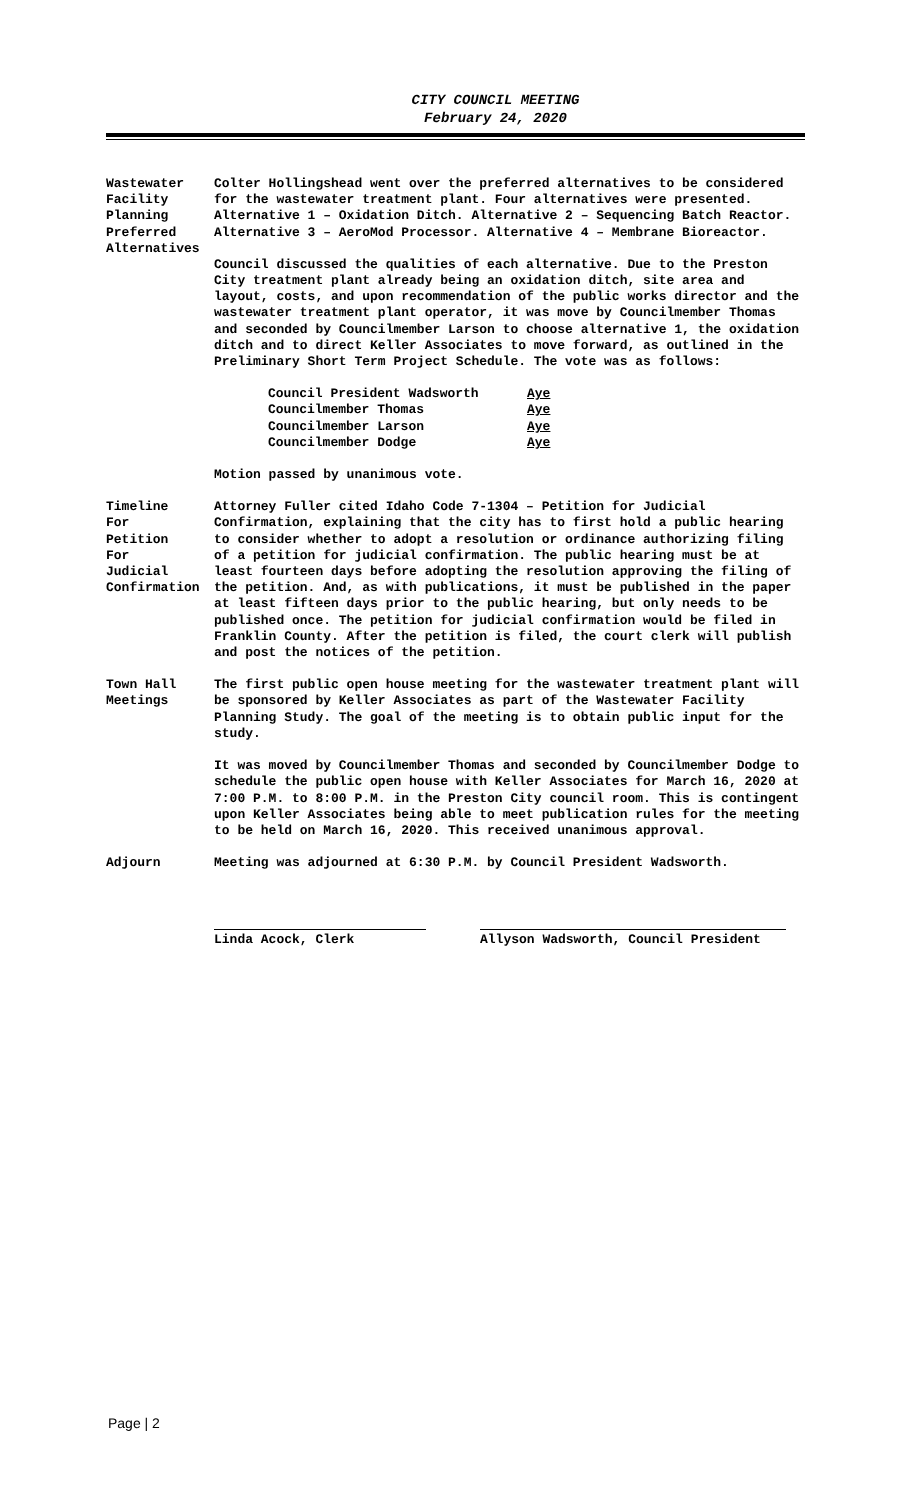CITY COUNCIL MEETING
February 24, 2020
Wastewater
Facility
Planning
Preferred
Alternatives
Colter Hollingshead went over the preferred alternatives to be considered for the wastewater treatment plant. Four alternatives were presented. Alternative 1 – Oxidation Ditch. Alternative 2 – Sequencing Batch Reactor. Alternative 3 – AeroMod Processor. Alternative 4 – Membrane Bioreactor.
Council discussed the qualities of each alternative. Due to the Preston City treatment plant already being an oxidation ditch, site area and layout, costs, and upon recommendation of the public works director and the wastewater treatment plant operator, it was move by Councilmember Thomas and seconded by Councilmember Larson to choose alternative 1, the oxidation ditch and to direct Keller Associates to move forward, as outlined in the Preliminary Short Term Project Schedule. The vote was as follows:
Council President Wadsworth Aye
Councilmember Thomas Aye
Councilmember Larson Aye
Councilmember Dodge Aye
Motion passed by unanimous vote.
Timeline
For
Petition
For
Judicial
Confirmation
Attorney Fuller cited Idaho Code 7-1304 – Petition for Judicial Confirmation, explaining that the city has to first hold a public hearing to consider whether to adopt a resolution or ordinance authorizing filing of a petition for judicial confirmation. The public hearing must be at least fourteen days before adopting the resolution approving the filing of the petition. And, as with publications, it must be published in the paper at least fifteen days prior to the public hearing, but only needs to be published once. The petition for judicial confirmation would be filed in Franklin County. After the petition is filed, the court clerk will publish and post the notices of the petition.
Town Hall
Meetings
The first public open house meeting for the wastewater treatment plant will be sponsored by Keller Associates as part of the Wastewater Facility Planning Study. The goal of the meeting is to obtain public input for the study.
It was moved by Councilmember Thomas and seconded by Councilmember Dodge to schedule the public open house with Keller Associates for March 16, 2020 at 7:00 P.M. to 8:00 P.M. in the Preston City council room. This is contingent upon Keller Associates being able to meet publication rules for the meeting to be held on March 16, 2020. This received unanimous approval.
Adjourn Meeting was adjourned at 6:30 P.M. by Council President Wadsworth.
Linda Acock, Clerk Allyson Wadsworth, Council President
Page | 2